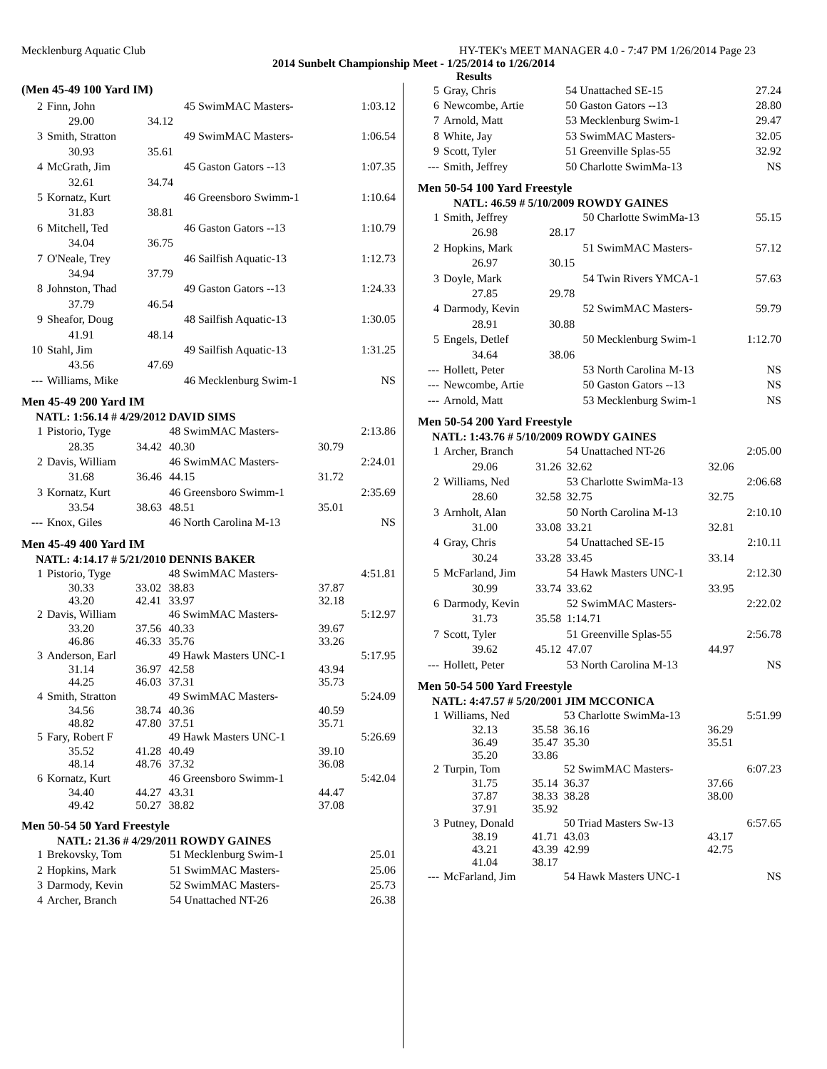Mecklenburg Aquatic Club HY-TEK's MEET MANAGER 4.0 - 7:47 PM 1/26/2014 Page 23
2014 Sunbelt Championship Meet - 1/25/2014 to 1/26/2014
Results
(Men 45-49 100 Yard IM)
| 2 | Finn, John | | 45 SwimMAC Masters- | | 1:03.12 |
| | 29.00 | 34.12 | | | |
| 3 | Smith, Stratton | | 49 SwimMAC Masters- | | 1:06.54 |
| | 30.93 | 35.61 | | | |
| 4 | McGrath, Jim | | 45 Gaston Gators --13 | | 1:07.35 |
| | 32.61 | 34.74 | | | |
| 5 | Kornatz, Kurt | | 46 Greensboro Swimm-1 | | 1:10.64 |
| | 31.83 | 38.81 | | | |
| 6 | Mitchell, Ted | | 46 Gaston Gators --13 | | 1:10.79 |
| | 34.04 | 36.75 | | | |
| 7 | O'Neale, Trey | | 46 Sailfish Aquatic-13 | | 1:12.73 |
| | 34.94 | 37.79 | | | |
| 8 | Johnston, Thad | | 49 Gaston Gators --13 | | 1:24.33 |
| | 37.79 | 46.54 | | | |
| 9 | Sheafor, Doug | | 48 Sailfish Aquatic-13 | | 1:30.05 |
| | 41.91 | 48.14 | | | |
| 10 | Stahl, Jim | | 49 Sailfish Aquatic-13 | | 1:31.25 |
| | 43.56 | 47.69 | | | |
| --- | Williams, Mike | | 46 Mecklenburg Swim-1 | | NS |
Men 45-49 200 Yard IM
NATL: 1:56.14 # 4/29/2012 DAVID SIMS
| 1 | Pistorio, Tyge | | 48 SwimMAC Masters- | | 2:13.86 |
| | 28.35 | 34.42 | 40.30 | 30.79 | |
| 2 | Davis, William | | 46 SwimMAC Masters- | | 2:24.01 |
| | 31.68 | 36.46 | 44.15 | 31.72 | |
| 3 | Kornatz, Kurt | | 46 Greensboro Swimm-1 | | 2:35.69 |
| | 33.54 | 38.63 | 48.51 | 35.01 | |
| --- | Knox, Giles | | 46 North Carolina M-13 | | NS |
Men 45-49 400 Yard IM
NATL: 4:14.17 # 5/21/2010 DENNIS BAKER
| 1 | Pistorio, Tyge | | 48 SwimMAC Masters- | | 4:51.81 |
| | 30.33 43.20 | 33.02 42.41 | 38.83 33.97 | 37.87 32.18 | |
| 2 | Davis, William | | 46 SwimMAC Masters- | | 5:12.97 |
| | 33.20 46.86 | 37.56 46.33 | 40.33 35.76 | 39.67 33.26 | |
| 3 | Anderson, Earl | | 49 Hawk Masters UNC-1 | | 5:17.95 |
| | 31.14 44.25 | 36.97 46.03 | 42.58 37.31 | 43.94 35.73 | |
| 4 | Smith, Stratton | | 49 SwimMAC Masters- | | 5:24.09 |
| | 34.56 48.82 | 38.74 47.80 | 40.36 37.51 | 40.59 35.71 | |
| 5 | Fary, Robert F | | 49 Hawk Masters UNC-1 | | 5:26.69 |
| | 35.52 48.14 | 41.28 48.76 | 40.49 37.32 | 39.10 36.08 | |
| 6 | Kornatz, Kurt | | 46 Greensboro Swimm-1 | | 5:42.04 |
| | 34.40 49.42 | 44.27 50.27 | 43.31 38.82 | 44.47 37.08 | |
Men 50-54 50 Yard Freestyle
NATL: 21.36 # 4/29/2011 ROWDY GAINES
| 1 | Brekovsky, Tom | 51 Mecklenburg Swim-1 | 25.01 |
| 2 | Hopkins, Mark | 51 SwimMAC Masters- | 25.06 |
| 3 | Darmody, Kevin | 52 SwimMAC Masters- | 25.73 |
| 4 | Archer, Branch | 54 Unattached NT-26 | 26.38 |
| 5 | Gray, Chris | 54 Unattached SE-15 | 27.24 |
| 6 | Newcombe, Artie | 50 Gaston Gators --13 | 28.80 |
| 7 | Arnold, Matt | 53 Mecklenburg Swim-1 | 29.47 |
| 8 | White, Jay | 53 SwimMAC Masters- | 32.05 |
| 9 | Scott, Tyler | 51 Greenville Splas-55 | 32.92 |
| --- | Smith, Jeffrey | 50 Charlotte SwimMa-13 | NS |
Men 50-54 100 Yard Freestyle
NATL: 46.59 # 5/10/2009 ROWDY GAINES
| 1 | Smith, Jeffrey | | 50 Charlotte SwimMa-13 | 55.15 |
| | 26.98 | 28.17 | | |
| 2 | Hopkins, Mark | | 51 SwimMAC Masters- | 57.12 |
| | 26.97 | 30.15 | | |
| 3 | Doyle, Mark | | 54 Twin Rivers YMCA-1 | 57.63 |
| | 27.85 | 29.78 | | |
| 4 | Darmody, Kevin | | 52 SwimMAC Masters- | 59.79 |
| | 28.91 | 30.88 | | |
| 5 | Engels, Detlef | | 50 Mecklenburg Swim-1 | 1:12.70 |
| | 34.64 | 38.06 | | |
| --- | Hollett, Peter | | 53 North Carolina M-13 | NS |
| --- | Newcombe, Artie | | 50 Gaston Gators --13 | NS |
| --- | Arnold, Matt | | 53 Mecklenburg Swim-1 | NS |
Men 50-54 200 Yard Freestyle
NATL: 1:43.76 # 5/10/2009 ROWDY GAINES
| 1 | Archer, Branch | | 54 Unattached NT-26 | | 2:05.00 |
| | 29.06 | 31.26 | 32.62 | 32.06 | |
| 2 | Williams, Ned | | 53 Charlotte SwimMa-13 | | 2:06.68 |
| | 28.60 | 32.58 | 32.75 | 32.75 | |
| 3 | Arnholt, Alan | | 50 North Carolina M-13 | | 2:10.10 |
| | 31.00 | 33.08 | 33.21 | 32.81 | |
| 4 | Gray, Chris | | 54 Unattached SE-15 | | 2:10.11 |
| | 30.24 | 33.28 | 33.45 | 33.14 | |
| 5 | McFarland, Jim | | 54 Hawk Masters UNC-1 | | 2:12.30 |
| | 30.99 | 33.74 | 33.62 | 33.95 | |
| 6 | Darmody, Kevin | | 52 SwimMAC Masters- | | 2:22.02 |
| | 31.73 | 35.58 | 1:14.71 | | |
| 7 | Scott, Tyler | | 51 Greenville Splas-55 | | 2:56.78 |
| | 39.62 | 45.12 | 47.07 | 44.97 | |
| --- | Hollett, Peter | | 53 North Carolina M-13 | | NS |
Men 50-54 500 Yard Freestyle
NATL: 4:47.57 # 5/20/2001 JIM MCCONICA
| 1 | Williams, Ned | | 53 Charlotte SwimMa-13 | | 5:51.99 |
| | 32.13 36.49 35.20 | 35.58 35.47 33.86 | 36.16 35.30 | 36.29 35.51 | |
| 2 | Turpin, Tom | | 52 SwimMAC Masters- | | 6:07.23 |
| | 31.75 37.87 37.91 | 35.14 38.33 35.92 | 36.37 38.28 | 37.66 38.00 | |
| 3 | Putney, Donald | | 50 Triad Masters Sw-13 | | 6:57.65 |
| | 38.19 43.21 41.04 | 41.71 43.39 38.17 | 43.03 42.99 | 43.17 42.75 | |
| --- | McFarland, Jim | | 54 Hawk Masters UNC-1 | | NS |